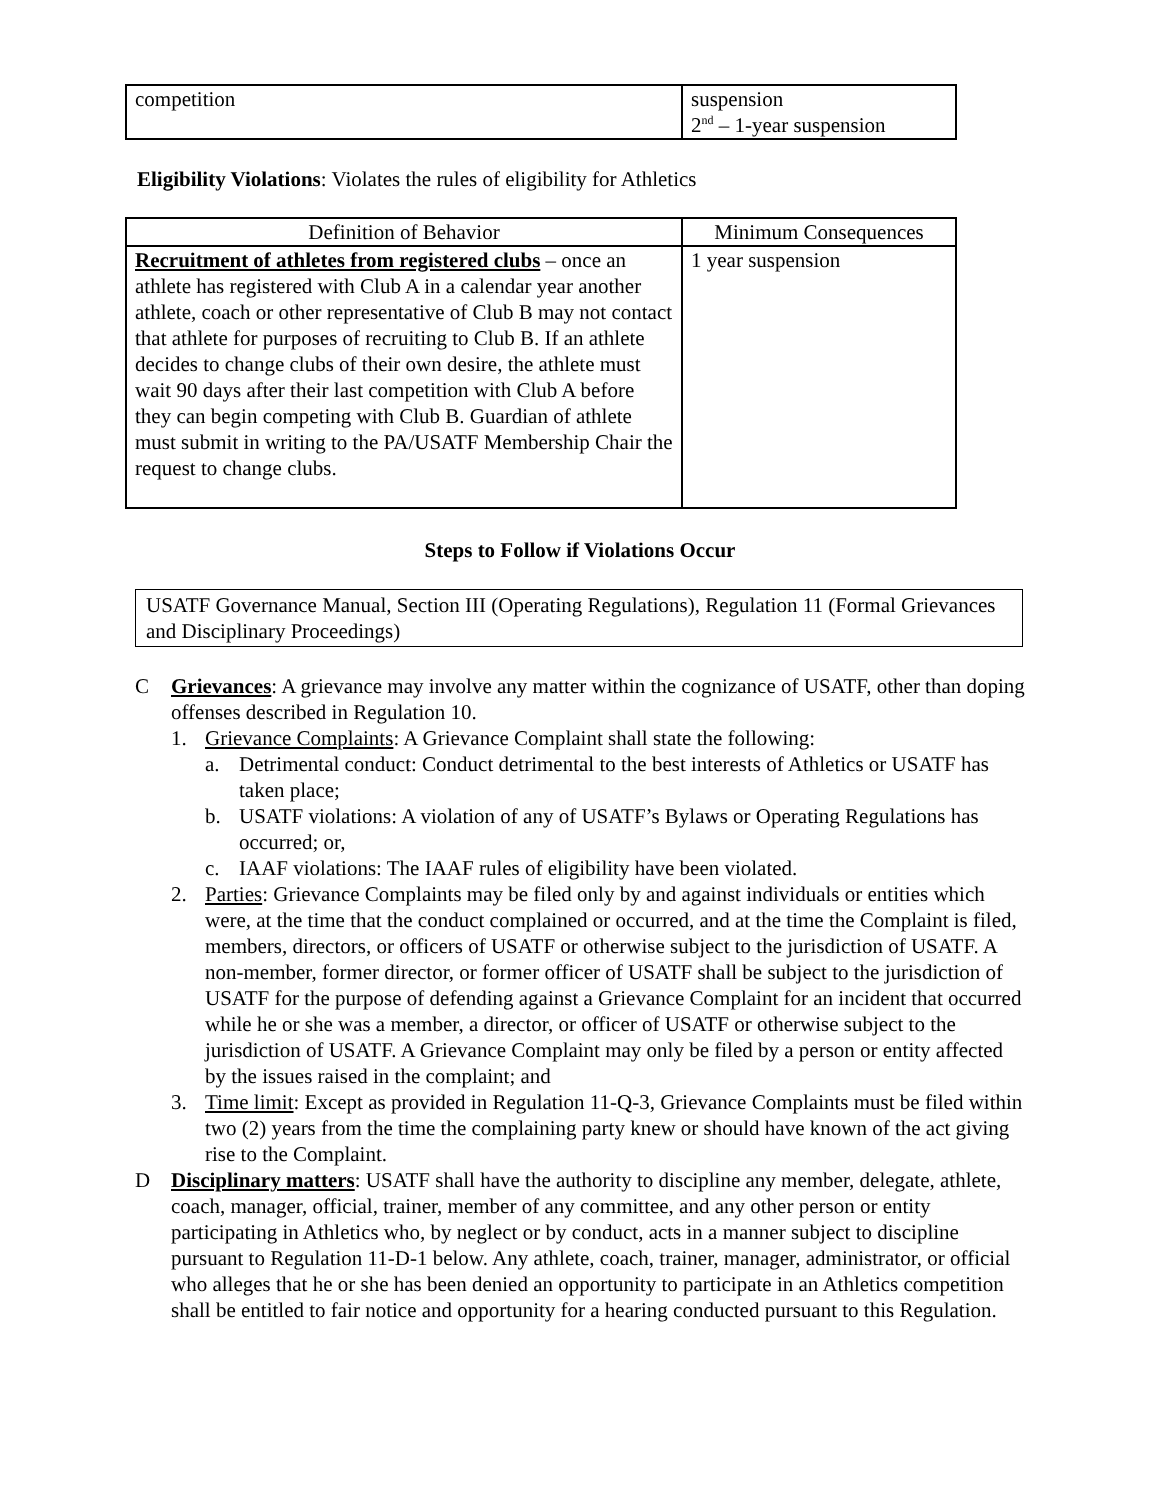| competition | suspension 2<sup>nd</sup> – 1-year suspension |
Eligibility Violations: Violates the rules of eligibility for Athletics
| Definition of Behavior | Minimum Consequences |
| --- | --- |
| Recruitment of athletes from registered clubs – once an athlete has registered with Club A in a calendar year another athlete, coach or other representative of Club B may not contact that athlete for purposes of recruiting to Club B. If an athlete decides to change clubs of their own desire, the athlete must wait 90 days after their last competition with Club A before they can begin competing with Club B. Guardian of athlete must submit in writing to the PA/USATF Membership Chair the request to change clubs. | 1 year suspension |
Steps to Follow if Violations Occur
USATF Governance Manual, Section III (Operating Regulations), Regulation 11 (Formal Grievances and Disciplinary Proceedings)
C Grievances: A grievance may involve any matter within the cognizance of USATF, other than doping offenses described in Regulation 10.
1. Grievance Complaints: A Grievance Complaint shall state the following:
a. Detrimental conduct: Conduct detrimental to the best interests of Athletics or USATF has taken place;
b. USATF violations: A violation of any of USATF’s Bylaws or Operating Regulations has occurred; or,
c. IAAF violations: The IAAF rules of eligibility have been violated.
2. Parties: Grievance Complaints may be filed only by and against individuals or entities which were, at the time that the conduct complained or occurred, and at the time the Complaint is filed, members, directors, or officers of USATF or otherwise subject to the jurisdiction of USATF. A non-member, former director, or former officer of USATF shall be subject to the jurisdiction of USATF for the purpose of defending against a Grievance Complaint for an incident that occurred while he or she was a member, a director, or officer of USATF or otherwise subject to the jurisdiction of USATF. A Grievance Complaint may only be filed by a person or entity affected by the issues raised in the complaint; and
3. Time limit: Except as provided in Regulation 11-Q-3, Grievance Complaints must be filed within two (2) years from the time the complaining party knew or should have known of the act giving rise to the Complaint.
D Disciplinary matters: USATF shall have the authority to discipline any member, delegate, athlete, coach, manager, official, trainer, member of any committee, and any other person or entity participating in Athletics who, by neglect or by conduct, acts in a manner subject to discipline pursuant to Regulation 11-D-1 below. Any athlete, coach, trainer, manager, administrator, or official who alleges that he or she has been denied an opportunity to participate in an Athletics competition shall be entitled to fair notice and opportunity for a hearing conducted pursuant to this Regulation.